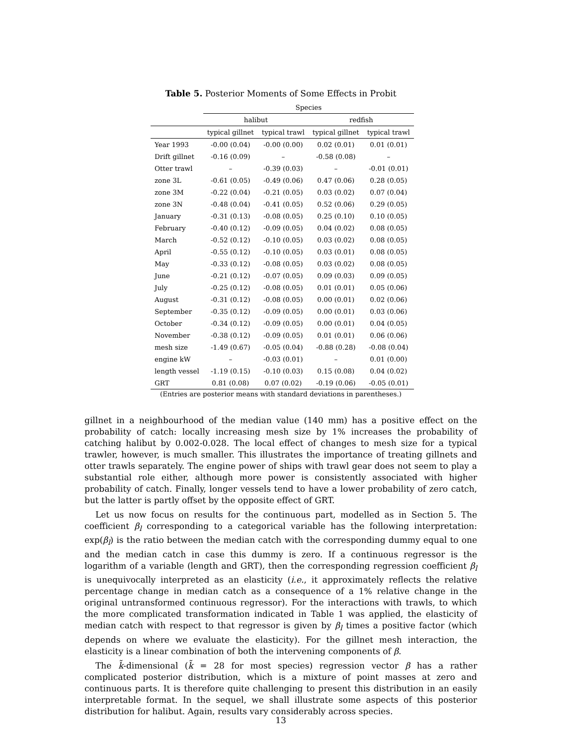Table 5. Posterior Moments of Some Effects in Probit
| | Species | | | |
| --- | --- | --- | --- | --- |
| | halibut | | redfish | |
| | typical gillnet | typical trawl | typical gillnet | typical trawl |
| Year 1993 | -0.00 (0.04) | -0.00 (0.00) | 0.02 (0.01) | 0.01 (0.01) |
| Drift gillnet | -0.16 (0.09) | – | -0.58 (0.08) | – |
| Otter trawl | – | -0.39 (0.03) | – | -0.01 (0.01) |
| zone 3L | -0.61 (0.05) | -0.49 (0.06) | 0.47 (0.06) | 0.28 (0.05) |
| zone 3M | -0.22 (0.04) | -0.21 (0.05) | 0.03 (0.02) | 0.07 (0.04) |
| zone 3N | -0.48 (0.04) | -0.41 (0.05) | 0.52 (0.06) | 0.29 (0.05) |
| January | -0.31 (0.13) | -0.08 (0.05) | 0.25 (0.10) | 0.10 (0.05) |
| February | -0.40 (0.12) | -0.09 (0.05) | 0.04 (0.02) | 0.08 (0.05) |
| March | -0.52 (0.12) | -0.10 (0.05) | 0.03 (0.02) | 0.08 (0.05) |
| April | -0.55 (0.12) | -0.10 (0.05) | 0.03 (0.01) | 0.08 (0.05) |
| May | -0.33 (0.12) | -0.08 (0.05) | 0.03 (0.02) | 0.08 (0.05) |
| June | -0.21 (0.12) | -0.07 (0.05) | 0.09 (0.03) | 0.09 (0.05) |
| July | -0.25 (0.12) | -0.08 (0.05) | 0.01 (0.01) | 0.05 (0.06) |
| August | -0.31 (0.12) | -0.08 (0.05) | 0.00 (0.01) | 0.02 (0.06) |
| September | -0.35 (0.12) | -0.09 (0.05) | 0.00 (0.01) | 0.03 (0.06) |
| October | -0.34 (0.12) | -0.09 (0.05) | 0.00 (0.01) | 0.04 (0.05) |
| November | -0.38 (0.12) | -0.09 (0.05) | 0.01 (0.01) | 0.06 (0.06) |
| mesh size | -1.49 (0.67) | -0.05 (0.04) | -0.88 (0.28) | -0.08 (0.04) |
| engine kW | – | -0.03 (0.01) | – | 0.01 (0.00) |
| length vessel | -1.19 (0.15) | -0.10 (0.03) | 0.15 (0.08) | 0.04 (0.02) |
| GRT | 0.81 (0.08) | 0.07 (0.02) | -0.19 (0.06) | -0.05 (0.01) |
(Entries are posterior means with standard deviations in parentheses.)
gillnet in a neighbourhood of the median value (140 mm) has a positive effect on the probability of catch: locally increasing mesh size by 1% increases the probability of catching halibut by 0.002-0.028. The local effect of changes to mesh size for a typical trawler, however, is much smaller. This illustrates the importance of treating gillnets and otter trawls separately. The engine power of ships with trawl gear does not seem to play a substantial role either, although more power is consistently associated with higher probability of catch. Finally, longer vessels tend to have a lower probability of zero catch, but the latter is partly offset by the opposite effect of GRT.
Let us now focus on results for the continuous part, modelled as in Section 5. The coefficient β<sub>l</sub> corresponding to a categorical variable has the following interpretation: exp(β<sub>l</sub>) is the ratio between the median catch with the corresponding dummy equal to one and the median catch in case this dummy is zero. If a continuous regressor is the logarithm of a variable (length and GRT), then the corresponding regression coefficient β<sub>l</sub> is unequivocally interpreted as an elasticity (i.e., it approximately reflects the relative percentage change in median catch as a consequence of a 1% relative change in the original untransformed continuous regressor). For the interactions with trawls, to which the more complicated transformation indicated in Table 1 was applied, the elasticity of median catch with respect to that regressor is given by β<sub>l</sub> times a positive factor (which depends on where we evaluate the elasticity). For the gillnet mesh interaction, the elasticity is a linear combination of both the intervening components of β.
The k̃-dimensional (k̃ = 28 for most species) regression vector β has a rather complicated posterior distribution, which is a mixture of point masses at zero and continuous parts. It is therefore quite challenging to present this distribution in an easily interpretable format. In the sequel, we shall illustrate some aspects of this posterior distribution for halibut. Again, results vary considerably across species.
13